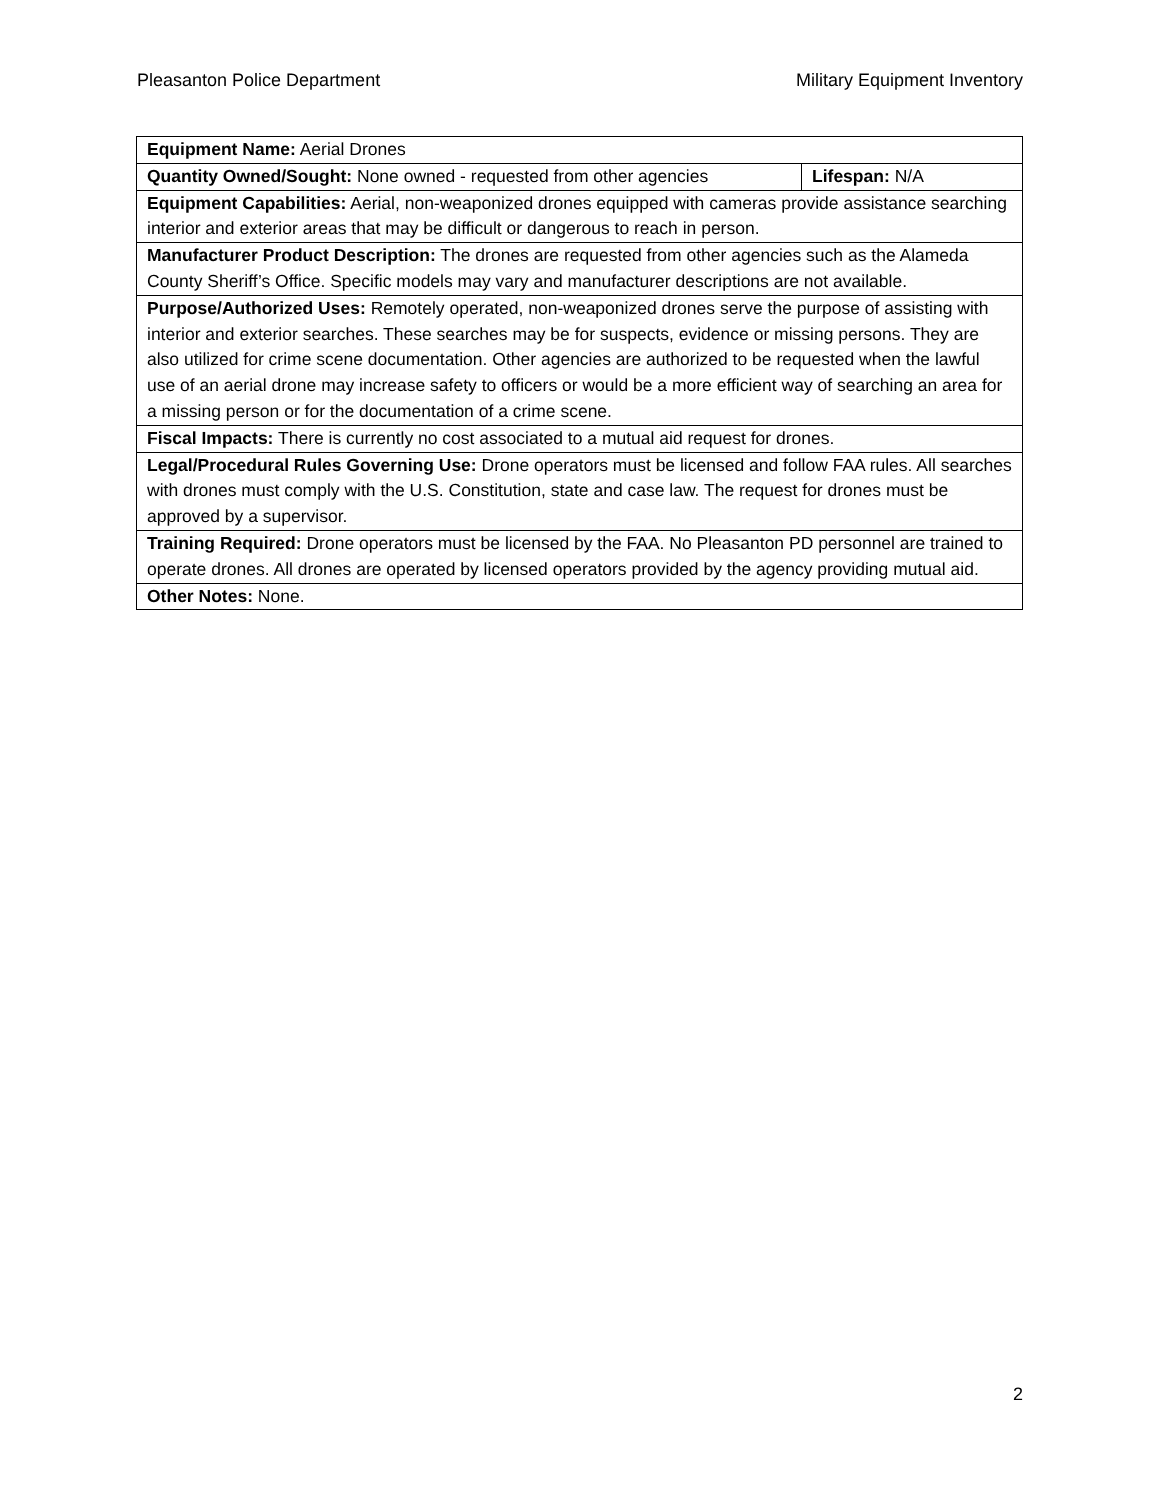Pleasanton Police Department Military Equipment Inventory
| Equipment Name: Aerial Drones | |
| Quantity Owned/Sought: None owned - requested from other agencies | Lifespan: N/A |
| Equipment Capabilities: Aerial, non-weaponized drones equipped with cameras provide assistance searching interior and exterior areas that may be difficult or dangerous to reach in person. | |
| Manufacturer Product Description: The drones are requested from other agencies such as the Alameda County Sheriff’s Office. Specific models may vary and manufacturer descriptions are not available. | |
| Purpose/Authorized Uses: Remotely operated, non-weaponized drones serve the purpose of assisting with interior and exterior searches. These searches may be for suspects, evidence or missing persons. They are also utilized for crime scene documentation. Other agencies are authorized to be requested when the lawful use of an aerial drone may increase safety to officers or would be a more efficient way of searching an area for a missing person or for the documentation of a crime scene. | |
| Fiscal Impacts: There is currently no cost associated to a mutual aid request for drones. | |
| Legal/Procedural Rules Governing Use: Drone operators must be licensed and follow FAA rules. All searches with drones must comply with the U.S. Constitution, state and case law. The request for drones must be approved by a supervisor. | |
| Training Required: Drone operators must be licensed by the FAA. No Pleasanton PD personnel are trained to operate drones. All drones are operated by licensed operators provided by the agency providing mutual aid. | |
| Other Notes: None. | |
2